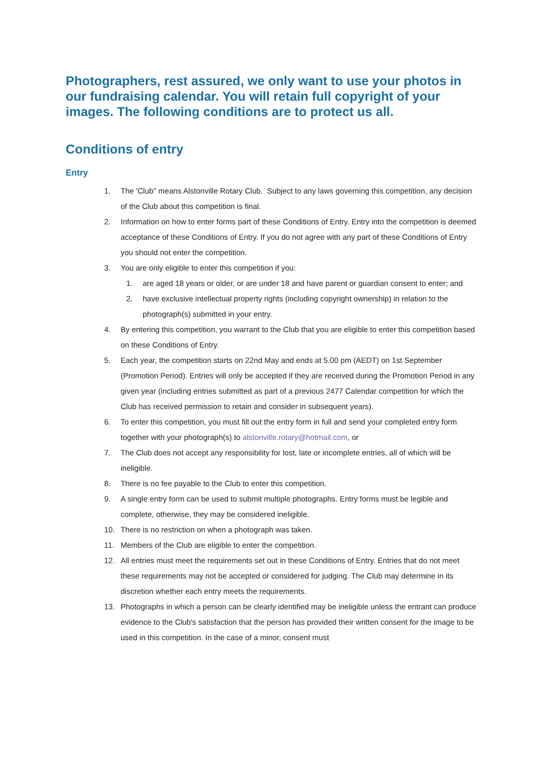Photographers, rest assured, we only want to use your photos in our fundraising calendar. You will retain full copyright of your images. The following conditions are to protect us all.
Conditions of entry
Entry
1. The 'Club'' means Alstonville Rotary Club. Subject to any laws governing this competition, any decision of the Club about this competition is final.
2. Information on how to enter forms part of these Conditions of Entry. Entry into the competition is deemed acceptance of these Conditions of Entry. If you do not agree with any part of these Conditions of Entry you should not enter the competition.
3. You are only eligible to enter this competition if you:
1. are aged 18 years or older, or are under 18 and have parent or guardian consent to enter; and
2. have exclusive intellectual property rights (including copyright ownership) in relation to the photograph(s) submitted in your entry.
4. By entering this competition, you warrant to the Club that you are eligible to enter this competition based on these Conditions of Entry.
5. Each year, the competition starts on 22nd May and ends at 5.00 pm (AEDT) on 1st September (Promotion Period). Entries will only be accepted if they are received during the Promotion Period in any given year (including entries submitted as part of a previous 2477 Calendar competition for which the Club has received permission to retain and consider in subsequent years).
6. To enter this competition, you must fill out the entry form in full and send your completed entry form together with your photograph(s) to alstonville.rotary@hotmail.com, or
7. The Club does not accept any responsibility for lost, late or incomplete entries, all of which will be ineligible.
8. There is no fee payable to the Club to enter this competition.
9. A single entry form can be used to submit multiple photographs. Entry forms must be legible and complete, otherwise, they may be considered ineligible.
10. There is no restriction on when a photograph was taken.
11. Members of the Club are eligible to enter the competition.
12. All entries must meet the requirements set out in these Conditions of Entry. Entries that do not meet these requirements may not be accepted or considered for judging. The Club may determine in its discretion whether each entry meets the requirements.
13. Photographs in which a person can be clearly identified may be ineligible unless the entrant can produce evidence to the Club's satisfaction that the person has provided their written consent for the image to be used in this competition. In the case of a minor, consent must